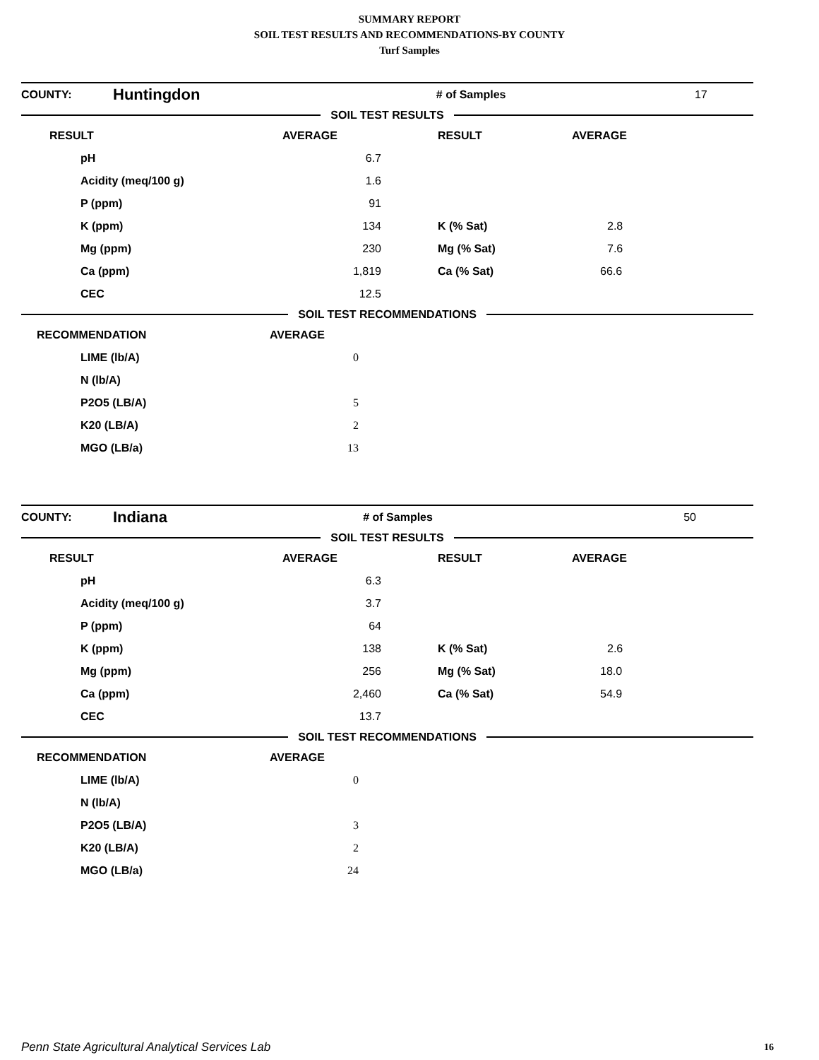SUMMARY REPORT
SOIL TEST RESULTS AND RECOMMENDATIONS-BY COUNTY
Turf Samples
| COUNTY: | Huntingdon | # of Samples | 17 |
SOIL TEST RESULTS
| RESULT | AVERAGE | RESULT | AVERAGE |
| --- | --- | --- | --- |
| pH | 6.7 | | |
| Acidity (meq/100 g) | 1.6 | | |
| P (ppm) | 91 | | |
| K (ppm) | 134 | K (% Sat) | 2.8 |
| Mg (ppm) | 230 | Mg (% Sat) | 7.6 |
| Ca (ppm) | 1,819 | Ca (% Sat) | 66.6 |
| CEC | 12.5 | | |
SOIL TEST RECOMMENDATIONS
| RECOMMENDATION | AVERAGE |
| --- | --- |
| LIME (lb/A) | 0 |
| N (lb/A) | |
| P2O5 (LB/A) | 5 |
| K20 (LB/A) | 2 |
| MGO (LB/a) | 13 |
| COUNTY: | Indiana | # of Samples | 50 |
SOIL TEST RESULTS
| RESULT | AVERAGE | RESULT | AVERAGE |
| --- | --- | --- | --- |
| pH | 6.3 | | |
| Acidity (meq/100 g) | 3.7 | | |
| P (ppm) | 64 | | |
| K (ppm) | 138 | K (% Sat) | 2.6 |
| Mg (ppm) | 256 | Mg (% Sat) | 18.0 |
| Ca (ppm) | 2,460 | Ca (% Sat) | 54.9 |
| CEC | 13.7 | | |
SOIL TEST RECOMMENDATIONS
| RECOMMENDATION | AVERAGE |
| --- | --- |
| LIME (lb/A) | 0 |
| N (lb/A) | |
| P2O5 (LB/A) | 3 |
| K20 (LB/A) | 2 |
| MGO (LB/a) | 24 |
Penn State Agricultural Analytical Services Lab
16